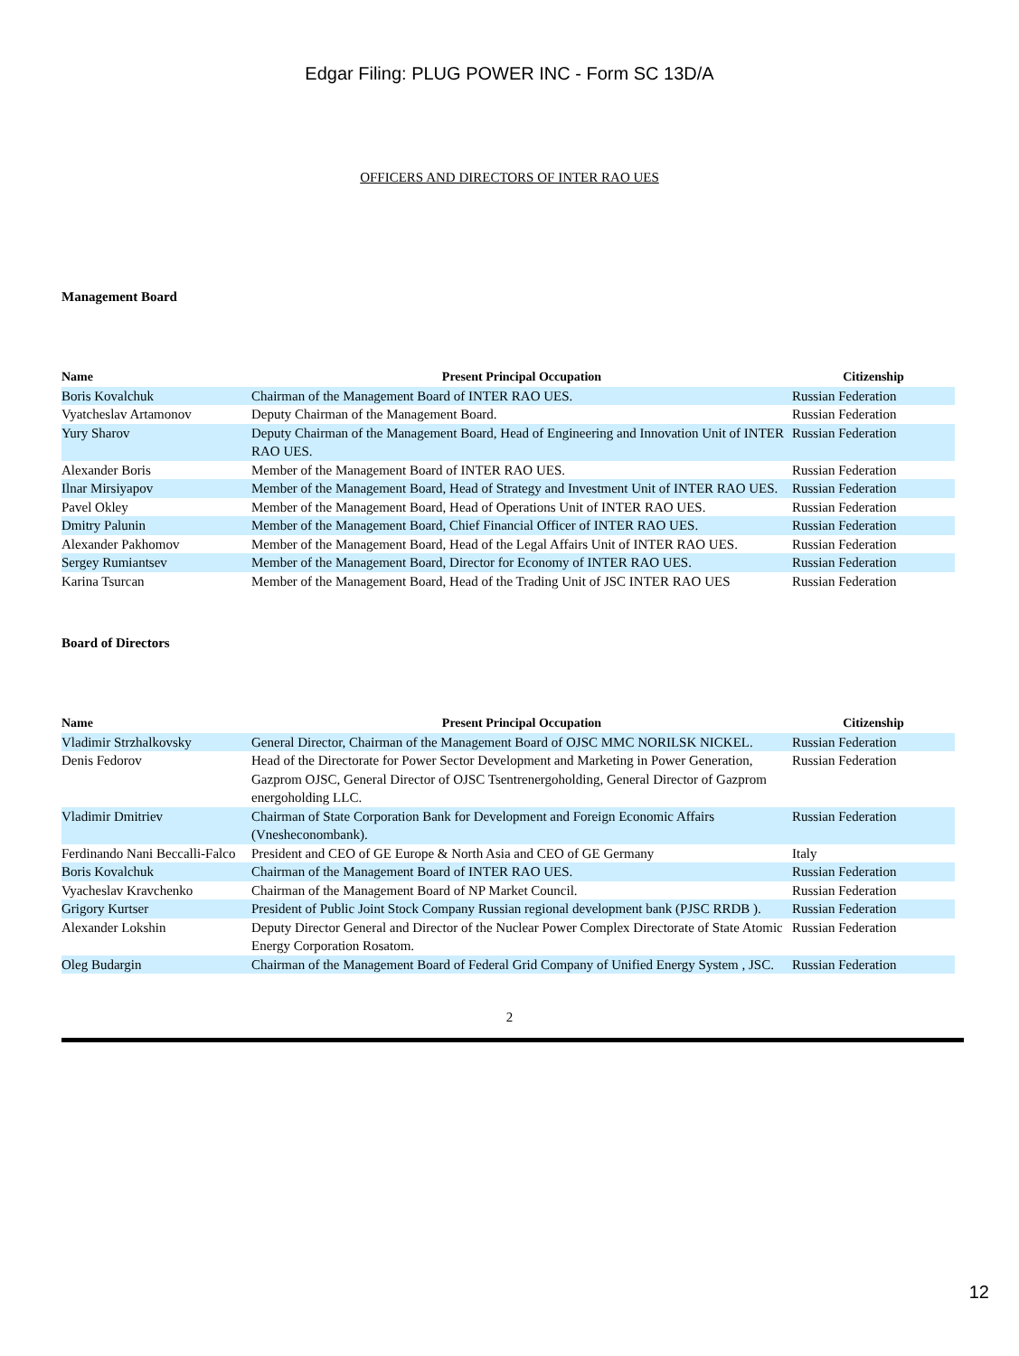Edgar Filing: PLUG POWER INC - Form SC 13D/A
OFFICERS AND DIRECTORS OF INTER RAO UES
Management Board
| Name | Present Principal Occupation | Citizenship |
| --- | --- | --- |
| Boris Kovalchuk | Chairman of the Management Board of INTER RAO UES. | Russian Federation |
| Vyatcheslav Artamonov | Deputy Chairman of the Management Board. | Russian Federation |
| Yury Sharov | Deputy Chairman of the Management Board, Head of Engineering and Innovation Unit of INTER RAO UES. | Russian Federation |
| Alexander Boris | Member of the Management Board of INTER RAO UES. | Russian Federation |
| Ilnar Mirsiyapov | Member of the Management Board, Head of Strategy and Investment Unit of INTER RAO UES. | Russian Federation |
| Pavel Okley | Member of the Management Board, Head of Operations Unit of INTER RAO UES. | Russian Federation |
| Dmitry Palunin | Member of the Management Board, Chief Financial Officer of INTER RAO UES. | Russian Federation |
| Alexander Pakhomov | Member of the Management Board, Head of the Legal Affairs Unit of INTER RAO UES. | Russian Federation |
| Sergey Rumiantsev | Member of the Management Board, Director for Economy of INTER RAO UES. | Russian Federation |
| Karina Tsurcan | Member of the Management Board, Head of the Trading Unit of JSC INTER RAO UES | Russian Federation |
Board of Directors
| Name | Present Principal Occupation | Citizenship |
| --- | --- | --- |
| Vladimir Strzhalkovsky | General Director, Chairman of the Management Board of OJSC MMC NORILSK NICKEL. | Russian Federation |
| Denis Fedorov | Head of the Directorate for Power Sector Development and Marketing in Power Generation, Gazprom OJSC, General Director of OJSC Tsentrenergoholding, General Director of Gazprom energoholding LLC. | Russian Federation |
| Vladimir Dmitriev | Chairman of State Corporation Bank for Development and Foreign Economic Affairs (Vnesheconombank). | Russian Federation |
| Ferdinando Nani Beccalli-Falco | President and CEO of GE Europe & North Asia and CEO of GE Germany | Italy |
| Boris Kovalchuk | Chairman of the Management Board of INTER RAO UES. | Russian Federation |
| Vyacheslav Kravchenko | Chairman of the Management Board of NP Market Council. | Russian Federation |
| Grigory Kurtser | President of Public Joint Stock Company Russian regional development bank (PJSC RRDB ). | Russian Federation |
| Alexander Lokshin | Deputy Director General and Director of the Nuclear Power Complex Directorate of State Atomic Energy Corporation Rosatom. | Russian Federation |
| Oleg Budargin | Chairman of the Management Board of Federal Grid Company of Unified Energy System , JSC. | Russian Federation |
2
12